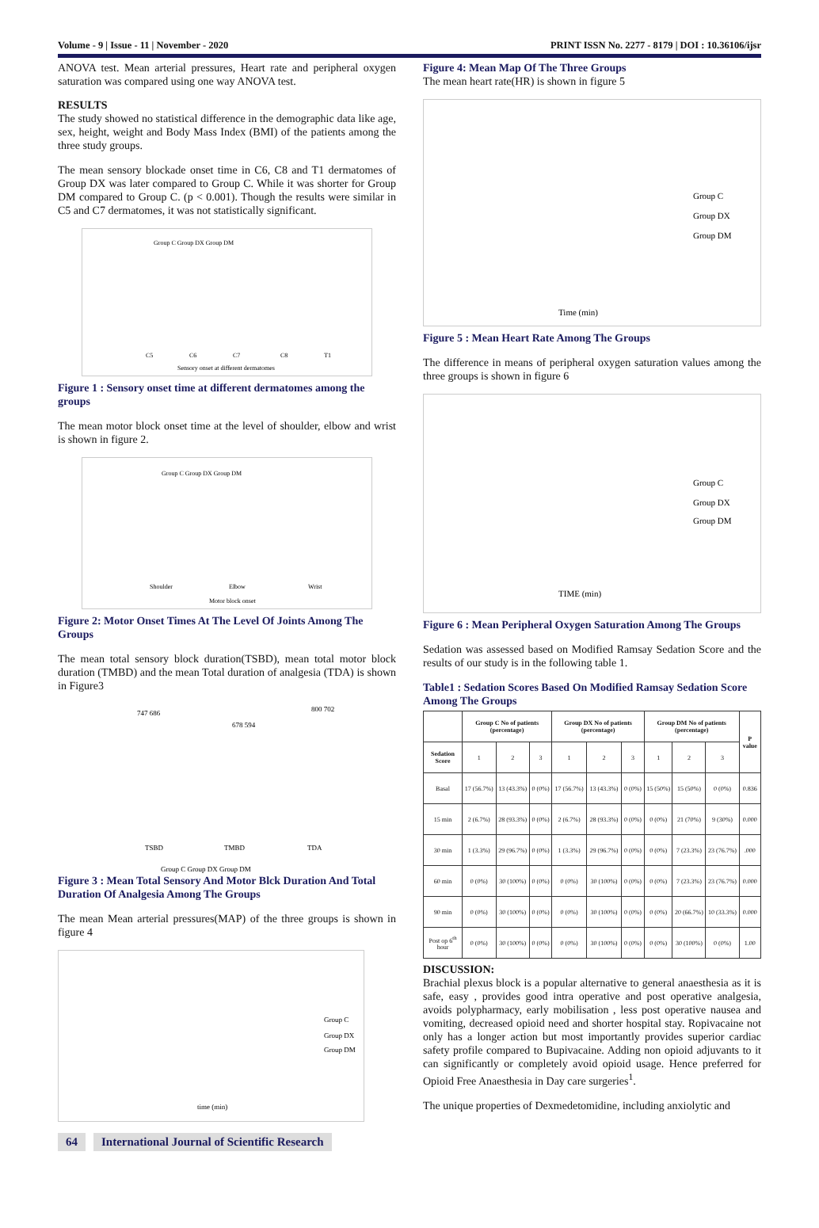Volume - 9 | Issue - 11 | November - 2020 PRINT ISSN No. 2277 - 8179 | DOI : 10.36106/ijsr
ANOVA test. Mean arterial pressures, Heart rate and peripheral oxygen saturation was compared using one way ANOVA test.
RESULTS
The study showed no statistical difference in the demographic data like age, sex, height, weight and Body Mass Index (BMI) of the patients among the three study groups.
The mean sensory blockade onset time in C6, C8 and T1 dermatomes of Group DX was later compared to Group C. While it was shorter for Group DM compared to Group C. (p < 0.001). Though the results were similar in C5 and C7 dermatomes, it was not statistically significant.
Group C Group DX Group DM
Sensory onset at different dermatomes
C5
C6
C7
C8
T1
Figure 1 : Sensory onset time at different dermatomes among the groups
The mean motor block onset time at the level of shoulder, elbow and wrist is shown in figure 2.
Group C Group DX Group DM
Shoulder
Elbow
Wrist
Motor block onset
Figure 2: Motor Onset Times At The Level Of Joints Among The Groups
The mean total sensory block duration(TSBD), mean total motor block duration (TMBD) and the mean Total duration of analgesia (TDA) is shown in Figure3
747 686
678 594
800 702
TSBD
TMBD
TDA
Group C Group DX Group DM
Figure 3 : Mean Total Sensory And Motor Blck Duration And Total Duration Of Analgesia Among The Groups
The mean Mean arterial pressures(MAP) of the three groups is shown in figure 4
Group C
Group DX
Group DM
time (min)
Figure 4: Mean Map Of The Three Groups
The mean heart rate(HR) is shown in figure 5
Group C
Group DX
Group DM
Time (min)
Figure 5 : Mean Heart Rate Among The Groups
The difference in means of peripheral oxygen saturation values among the three groups is shown in figure 6
Group C
Group DX
Group DM
TIME (min)
Figure 6 : Mean Peripheral Oxygen Saturation Among The Groups
Sedation was assessed based on Modified Ramsay Sedation Score and the results of our study is in the following table 1.
Table1 : Sedation Scores Based On Modified Ramsay Sedation Score Among The Groups
| | Group C No of patients (percentage) | | | Group DX No of patients (percentage) | | | Group DM No of patients (percentage) | | | P value |
| --- | --- | --- | --- | --- | --- | --- | --- | --- | --- | --- |
| Sedation Score | 1 | 2 | 3 | 1 | 2 | 3 | 1 | 2 | 3 | |
| Basal | 17 (56.7%) | 13 (43.3%) | 0 (0%) | 17 (56.7%) | 13 (43.3%) | 0 (0%) | 15 (50%) | 15 (50%) | 0 (0%) | 0.836 |
| 15 min | 2 (6.7%) | 28 (93.3%) | 0 (0%) | 2 (6.7%) | 28 (93.3%) | 0 (0%) | 0 (0%) | 21 (70%) | 9 (30%) | 0.000 |
| 30 min | 1 (3.3%) | 29 (96.7%) | 0 (0%) | 1 (3.3%) | 29 (96.7%) | 0 (0%) | 0 (0%) | 7 (23.3%) | 23 (76.7%) | .000 |
| 60 min | 0 (0%) | 30 (100%) | 0 (0%) | 0 (0%) | 30 (100%) | 0 (0%) | 0 (0%) | 7 (23.3%) | 23 (76.7%) | 0.000 |
| 90 min | 0 (0%) | 30 (100%) | 0 (0%) | 0 (0%) | 30 (100%) | 0 (0%) | 0 (0%) | 20 (66.7%) | 10 (33.3%) | 0.000 |
| Post op 6<sup>th</sup> hour | 0 (0%) | 30 (100%) | 0 (0%) | 0 (0%) | 30 (100%) | 0 (0%) | 0 (0%) | 30 (100%) | 0 (0%) | 1.00 |
DISCUSSION:
Brachial plexus block is a popular alternative to general anaesthesia as it is safe, easy , provides good intra operative and post operative analgesia, avoids polypharmacy, early mobilisation , less post operative nausea and vomiting, decreased opioid need and shorter hospital stay. Ropivacaine not only has a longer action but most importantly provides superior cardiac safety profile compared to Bupivacaine. Adding non opioid adjuvants to it can significantly or completely avoid opioid usage. Hence preferred for Opioid Free Anaesthesia in Day care surgeries<sup>1</sup>.
The unique properties of Dexmedetomidine, including anxiolytic and
64 International Journal of Scientific Research